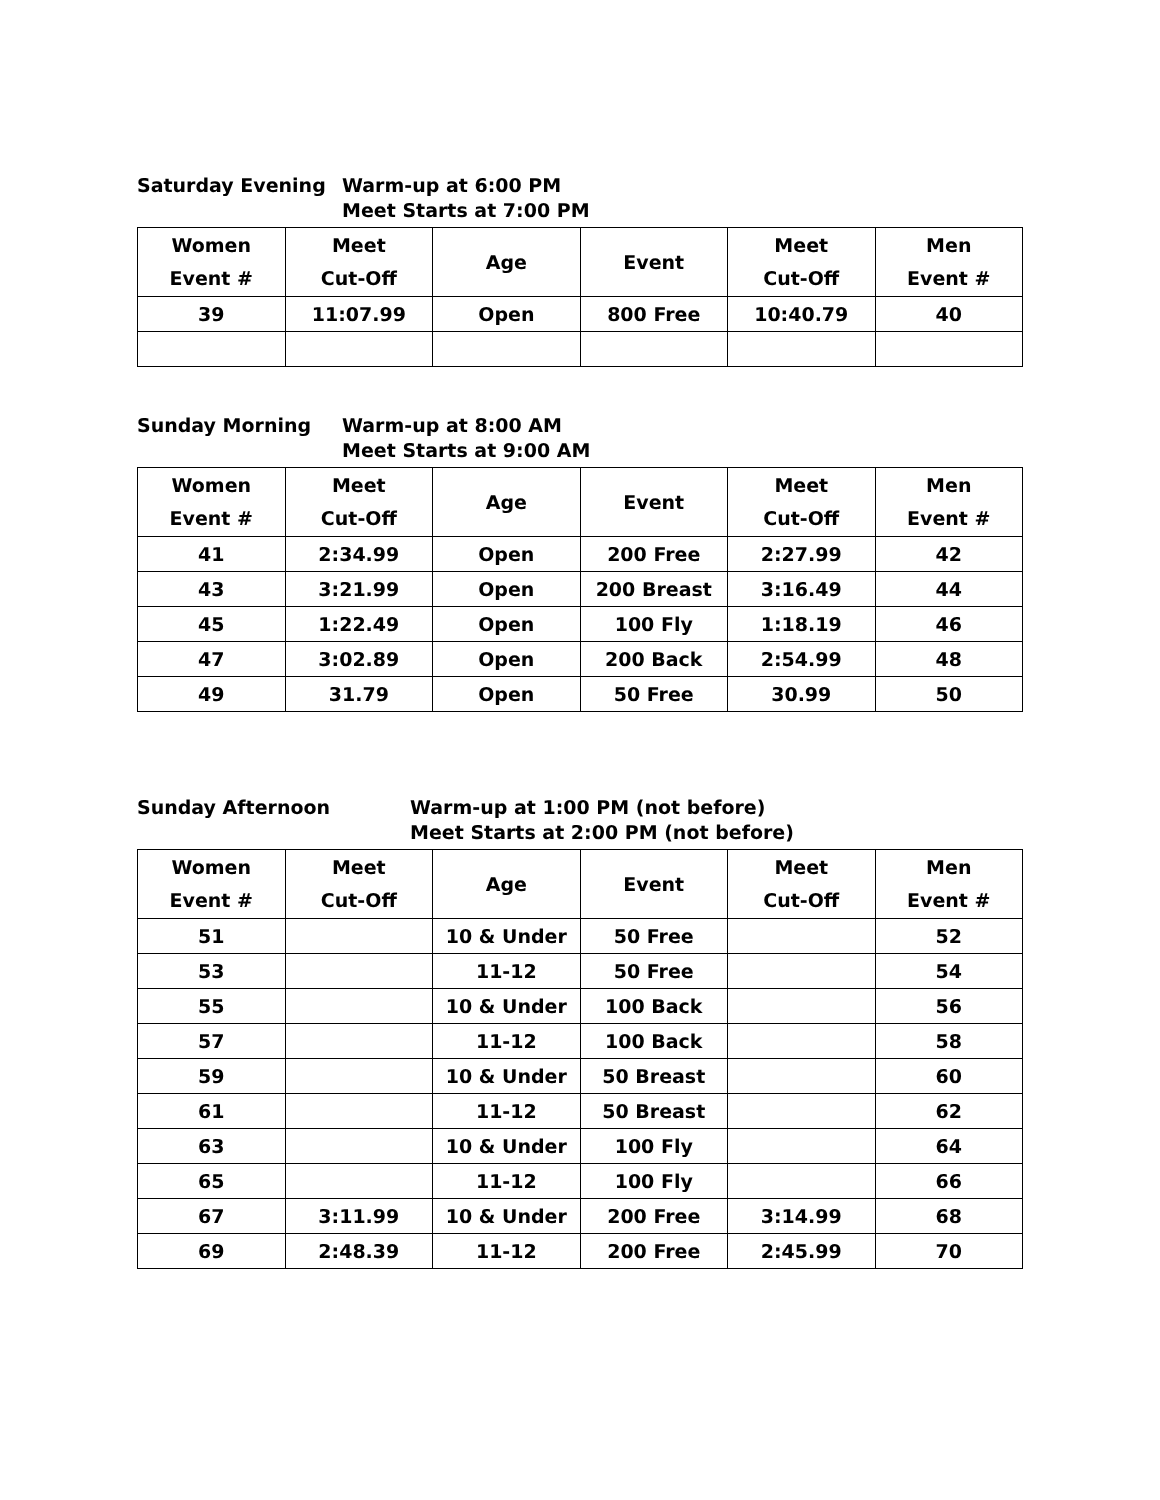Saturday Evening Warm-up at 6:00 PM
Meet Starts at 7:00 PM
| Women Event # | Meet Cut-Off | Age | Event | Meet Cut-Off | Men Event # |
| --- | --- | --- | --- | --- | --- |
| 39 | 11:07.99 | Open | 800 Free | 10:40.79 | 40 |
Sunday Morning Warm-up at 8:00 AM
Meet Starts at 9:00 AM
| Women Event # | Meet Cut-Off | Age | Event | Meet Cut-Off | Men Event # |
| --- | --- | --- | --- | --- | --- |
| 41 | 2:34.99 | Open | 200 Free | 2:27.99 | 42 |
| 43 | 3:21.99 | Open | 200 Breast | 3:16.49 | 44 |
| 45 | 1:22.49 | Open | 100 Fly | 1:18.19 | 46 |
| 47 | 3:02.89 | Open | 200 Back | 2:54.99 | 48 |
| 49 | 31.79 | Open | 50 Free | 30.99 | 50 |
Sunday Afternoon Warm-up at 1:00 PM (not before)
Meet Starts at 2:00 PM (not before)
| Women Event # | Meet Cut-Off | Age | Event | Meet Cut-Off | Men Event # |
| --- | --- | --- | --- | --- | --- |
| 51 | | 10 & Under | 50 Free | | 52 |
| 53 | | 11-12 | 50 Free | | 54 |
| 55 | | 10 & Under | 100 Back | | 56 |
| 57 | | 11-12 | 100 Back | | 58 |
| 59 | | 10 & Under | 50 Breast | | 60 |
| 61 | | 11-12 | 50 Breast | | 62 |
| 63 | | 10 & Under | 100 Fly | | 64 |
| 65 | | 11-12 | 100 Fly | | 66 |
| 67 | 3:11.99 | 10 & Under | 200 Free | 3:14.99 | 68 |
| 69 | 2:48.39 | 11-12 | 200 Free | 2:45.99 | 70 |